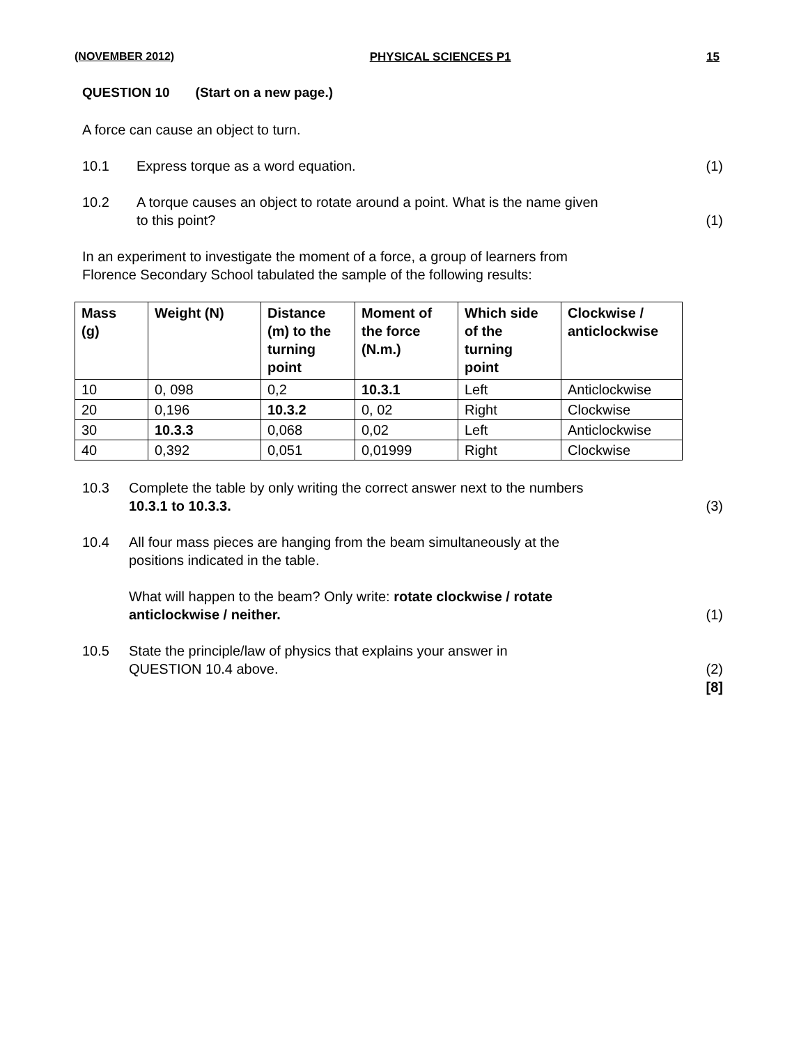(NOVEMBER 2012) PHYSICAL SCIENCES P1 15
QUESTION 10 (Start on a new page.)
A force can cause an object to turn.
10.1 Express torque as a word equation. (1)
10.2 A torque causes an object to rotate around a point. What is the name given
to this point? (1)
In an experiment to investigate the moment of a force, a group of learners from
Florence Secondary School tabulated the sample of the following results:
| Mass (g) | Weight (N) | Distance (m) to the turning point | Moment of the force (N.m.) | Which side of the turning point | Clockwise / anticlockwise |
| --- | --- | --- | --- | --- | --- |
| 10 | 0, 098 | 0,2 | 10.3.1 | Left | Anticlockwise |
| 20 | 0,196 | 10.3.2 | 0, 02 | Right | Clockwise |
| 30 | 10.3.3 | 0,068 | 0,02 | Left | Anticlockwise |
| 40 | 0,392 | 0,051 | 0,01999 | Right | Clockwise |
10.3 Complete the table by only writing the correct answer next to the numbers
10.3.1 to 10.3.3. (3)
10.4 All four mass pieces are hanging from the beam simultaneously at the
positions indicated in the table.
What will happen to the beam? Only write: rotate clockwise / rotate
anticlockwise / neither. (1)
10.5 State the principle/law of physics that explains your answer in
QUESTION 10.4 above. (2)
[8]